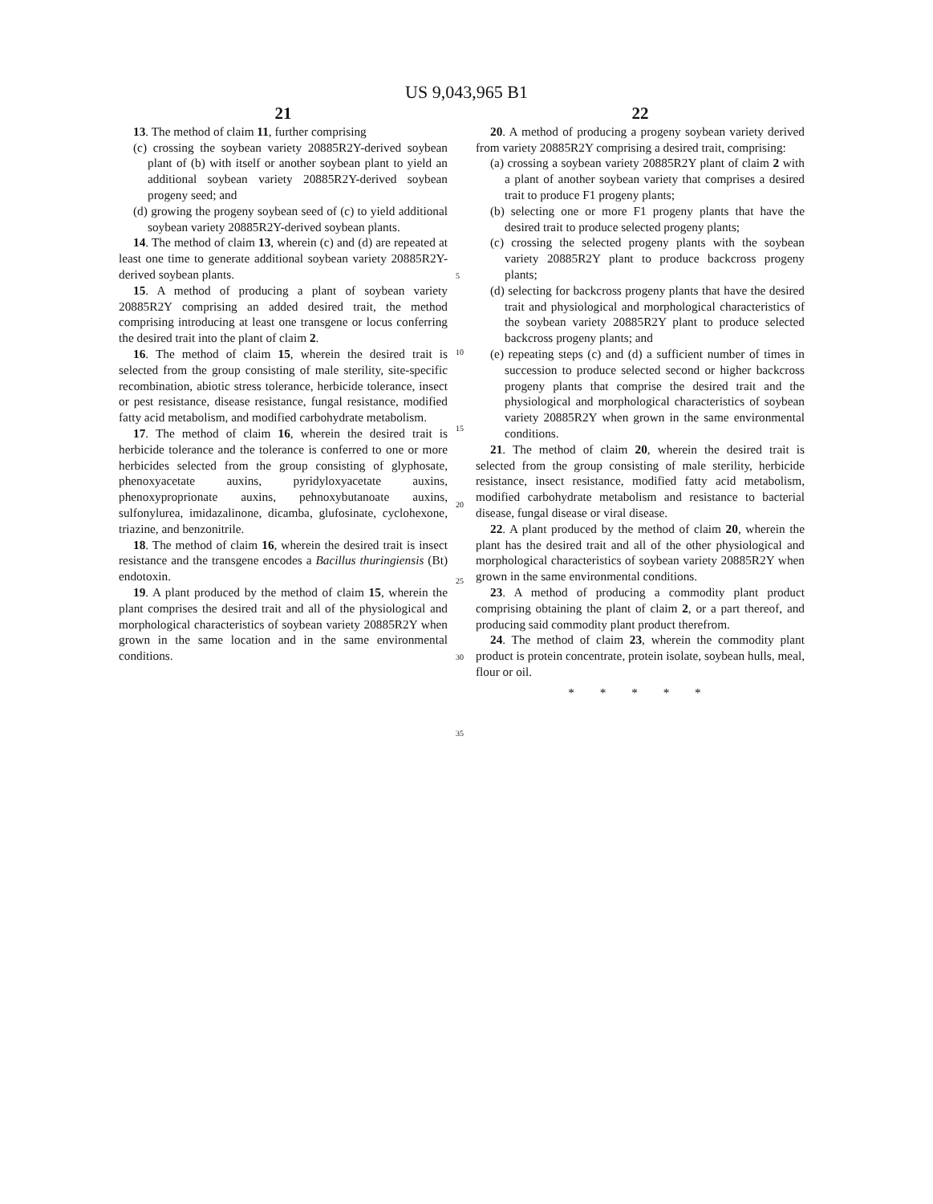US 9,043,965 B1
21
13. The method of claim 11, further comprising
(c) crossing the soybean variety 20885R2Y-derived soybean plant of (b) with itself or another soybean plant to yield an additional soybean variety 20885R2Y-derived soybean progeny seed; and
(d) growing the progeny soybean seed of (c) to yield additional soybean variety 20885R2Y-derived soybean plants.
14. The method of claim 13, wherein (c) and (d) are repeated at least one time to generate additional soybean variety 20885R2Y-derived soybean plants.
15. A method of producing a plant of soybean variety 20885R2Y comprising an added desired trait, the method comprising introducing at least one transgene or locus conferring the desired trait into the plant of claim 2.
16. The method of claim 15, wherein the desired trait is selected from the group consisting of male sterility, site-specific recombination, abiotic stress tolerance, herbicide tolerance, insect or pest resistance, disease resistance, fungal resistance, modified fatty acid metabolism, and modified carbohydrate metabolism.
17. The method of claim 16, wherein the desired trait is herbicide tolerance and the tolerance is conferred to one or more herbicides selected from the group consisting of glyphosate, phenoxyacetate auxins, pyridyloxyacetate auxins, phenoxyproprionate auxins, pehnoxybutanoate auxins, sulfonylurea, imidazalinone, dicamba, glufosinate, cyclohexone, triazine, and benzonitrile.
18. The method of claim 16, wherein the desired trait is insect resistance and the transgene encodes a Bacillus thuringiensis (Bt) endotoxin.
19. A plant produced by the method of claim 15, wherein the plant comprises the desired trait and all of the physiological and morphological characteristics of soybean variety 20885R2Y when grown in the same location and in the same environmental conditions.
5
10
15
20
25
30
35
22
20. A method of producing a progeny soybean variety derived from variety 20885R2Y comprising a desired trait, comprising:
(a) crossing a soybean variety 20885R2Y plant of claim 2 with a plant of another soybean variety that comprises a desired trait to produce F1 progeny plants;
(b) selecting one or more F1 progeny plants that have the desired trait to produce selected progeny plants;
(c) crossing the selected progeny plants with the soybean variety 20885R2Y plant to produce backcross progeny plants;
(d) selecting for backcross progeny plants that have the desired trait and physiological and morphological characteristics of the soybean variety 20885R2Y plant to produce selected backcross progeny plants; and
(e) repeating steps (c) and (d) a sufficient number of times in succession to produce selected second or higher backcross progeny plants that comprise the desired trait and the physiological and morphological characteristics of soybean variety 20885R2Y when grown in the same environmental conditions.
21. The method of claim 20, wherein the desired trait is selected from the group consisting of male sterility, herbicide resistance, insect resistance, modified fatty acid metabolism, modified carbohydrate metabolism and resistance to bacterial disease, fungal disease or viral disease.
22. A plant produced by the method of claim 20, wherein the plant has the desired trait and all of the other physiological and morphological characteristics of soybean variety 20885R2Y when grown in the same environmental conditions.
23. A method of producing a commodity plant product comprising obtaining the plant of claim 2, or a part thereof, and producing said commodity plant product therefrom.
24. The method of claim 23, wherein the commodity plant product is protein concentrate, protein isolate, soybean hulls, meal, flour or oil.
* * * * *